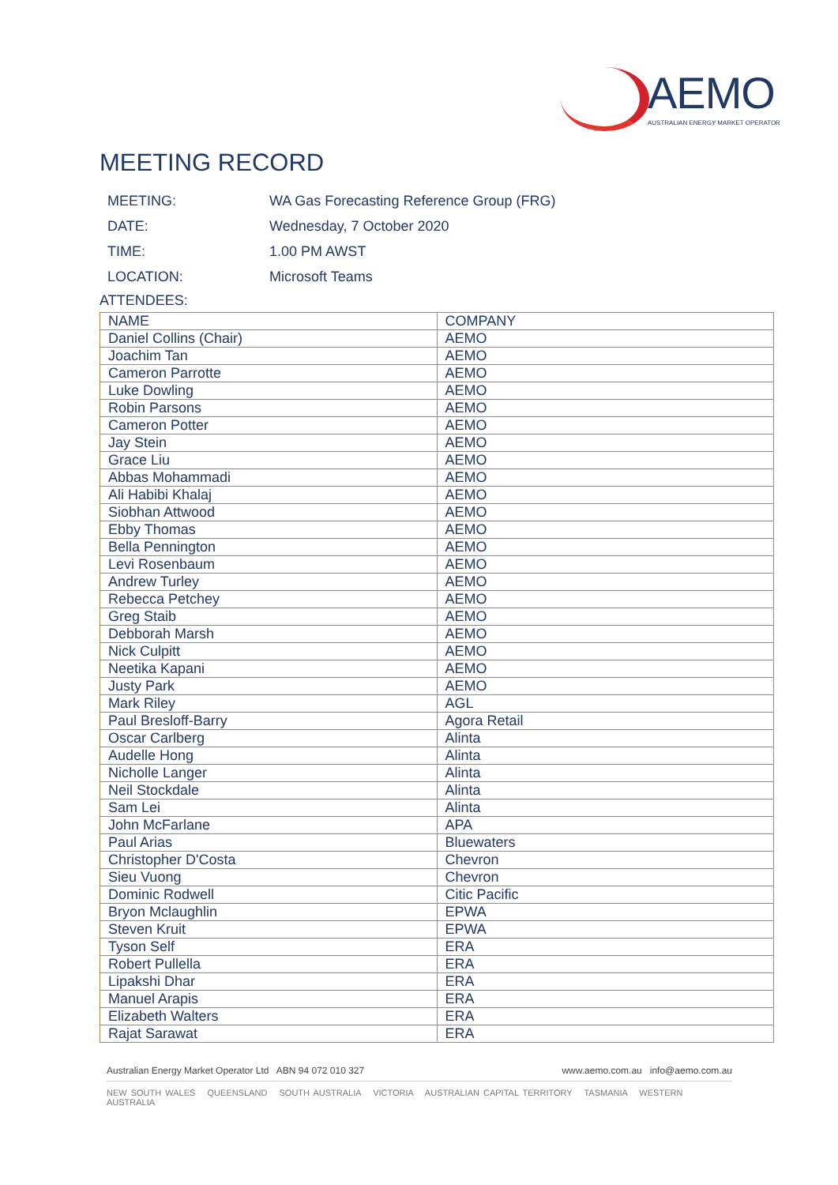AEMO
AUSTRALIAN ENERGY MARKET OPERATOR
MEETING RECORD
| MEETING: | WA Gas Forecasting Reference Group (FRG) |
| DATE: | Wednesday, 7 October 2020 |
| TIME: | 1.00 PM AWST |
| LOCATION: | Microsoft Teams |
ATTENDEES:
| NAME | COMPANY |
| --- | --- |
| Daniel Collins (Chair) | AEMO |
| Joachim Tan | AEMO |
| Cameron Parrotte | AEMO |
| Luke Dowling | AEMO |
| Robin Parsons | AEMO |
| Cameron Potter | AEMO |
| Jay Stein | AEMO |
| Grace Liu | AEMO |
| Abbas Mohammadi | AEMO |
| Ali Habibi Khalaj | AEMO |
| Siobhan Attwood | AEMO |
| Ebby Thomas | AEMO |
| Bella Pennington | AEMO |
| Levi Rosenbaum | AEMO |
| Andrew Turley | AEMO |
| Rebecca Petchey | AEMO |
| Greg Staib | AEMO |
| Debborah Marsh | AEMO |
| Nick Culpitt | AEMO |
| Neetika Kapani | AEMO |
| Justy Park | AEMO |
| Mark Riley | AGL |
| Paul Bresloff-Barry | Agora Retail |
| Oscar Carlberg | Alinta |
| Audelle Hong | Alinta |
| Nicholle Langer | Alinta |
| Neil Stockdale | Alinta |
| Sam Lei | Alinta |
| John McFarlane | APA |
| Paul Arias | Bluewaters |
| Christopher D'Costa | Chevron |
| Sieu Vuong | Chevron |
| Dominic Rodwell | Citic Pacific |
| Bryon Mclaughlin | EPWA |
| Steven Kruit | EPWA |
| Tyson Self | ERA |
| Robert Pullella | ERA |
| Lipakshi Dhar | ERA |
| Manuel Arapis | ERA |
| Elizabeth Walters | ERA |
| Rajat Sarawat | ERA |
Australian Energy Market Operator Ltd ABN 94 072 010 327 www.aemo.com.au info@aemo.com.au
NEW SOUTH WALES QUEENSLAND SOUTH AUSTRALIA VICTORIA AUSTRALIAN CAPITAL TERRITORY TASMANIA WESTERN AUSTRALIA